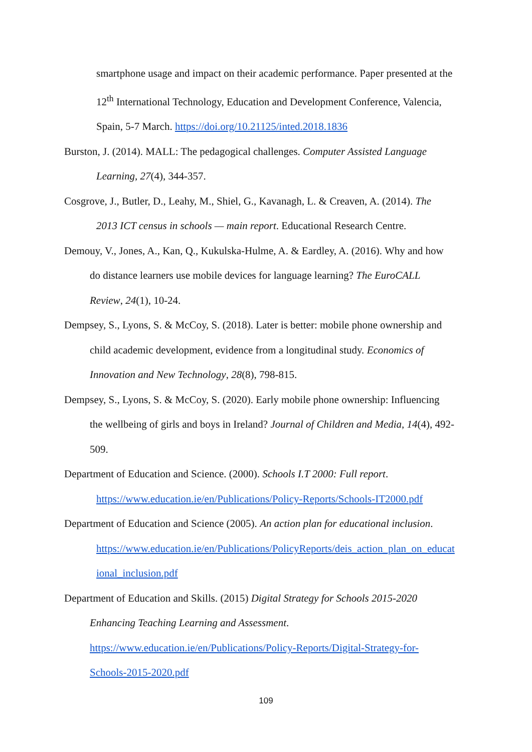smartphone usage and impact on their academic performance. Paper presented at the
12<sup>th</sup> International Technology, Education and Development Conference, Valencia,
Spain, 5-7 March. https://doi.org/10.21125/inted.2018.1836
Burston, J. (2014). MALL: The pedagogical challenges. Computer Assisted Language
Learning, 27(4), 344-357.
Cosgrove, J., Butler, D., Leahy, M., Shiel, G., Kavanagh, L. & Creaven, A. (2014). The
2013 ICT census in schools — main report. Educational Research Centre.
Demouy, V., Jones, A., Kan, Q., Kukulska-Hulme, A. & Eardley, A. (2016). Why and how
do distance learners use mobile devices for language learning? The EuroCALL
Review, 24(1), 10-24.
Dempsey, S., Lyons, S. & McCoy, S. (2018). Later is better: mobile phone ownership and
child academic development, evidence from a longitudinal study. Economics of
Innovation and New Technology, 28(8), 798-815.
Dempsey, S., Lyons, S. & McCoy, S. (2020). Early mobile phone ownership: Influencing
the wellbeing of girls and boys in Ireland? Journal of Children and Media, 14(4), 492-
509.
Department of Education and Science. (2000). Schools I.T 2000: Full report.
https://www.education.ie/en/Publications/Policy-Reports/Schools-IT2000.pdf
Department of Education and Science (2005). An action plan for educational inclusion.
https://www.education.ie/en/Publications/PolicyReports/deis_action_plan_on_educat
ional_inclusion.pdf
Department of Education and Skills. (2015) Digital Strategy for Schools 2015-2020
Enhancing Teaching Learning and Assessment.
https://www.education.ie/en/Publications/Policy-Reports/Digital-Strategy-for-
Schools-2015-2020.pdf
109